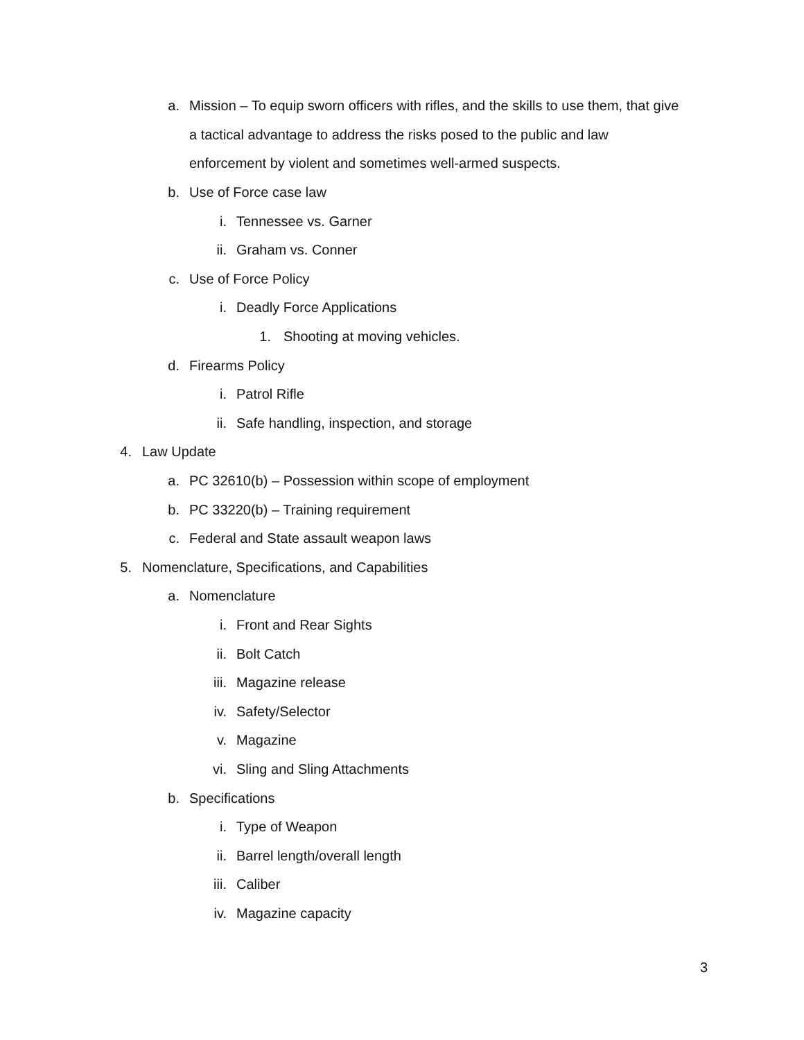a. Mission – To equip sworn officers with rifles, and the skills to use them, that give
a tactical advantage to address the risks posed to the public and law
enforcement by violent and sometimes well-armed suspects.
b. Use of Force case law
i. Tennessee vs. Garner
ii. Graham vs. Conner
c. Use of Force Policy
i. Deadly Force Applications
1. Shooting at moving vehicles.
d. Firearms Policy
i. Patrol Rifle
ii. Safe handling, inspection, and storage
4. Law Update
a. PC 32610(b) – Possession within scope of employment
b. PC 33220(b) – Training requirement
c. Federal and State assault weapon laws
5. Nomenclature, Specifications, and Capabilities
a. Nomenclature
i. Front and Rear Sights
ii. Bolt Catch
iii. Magazine release
iv. Safety/Selector
v. Magazine
vi. Sling and Sling Attachments
b. Specifications
i. Type of Weapon
ii. Barrel length/overall length
iii. Caliber
iv. Magazine capacity
3